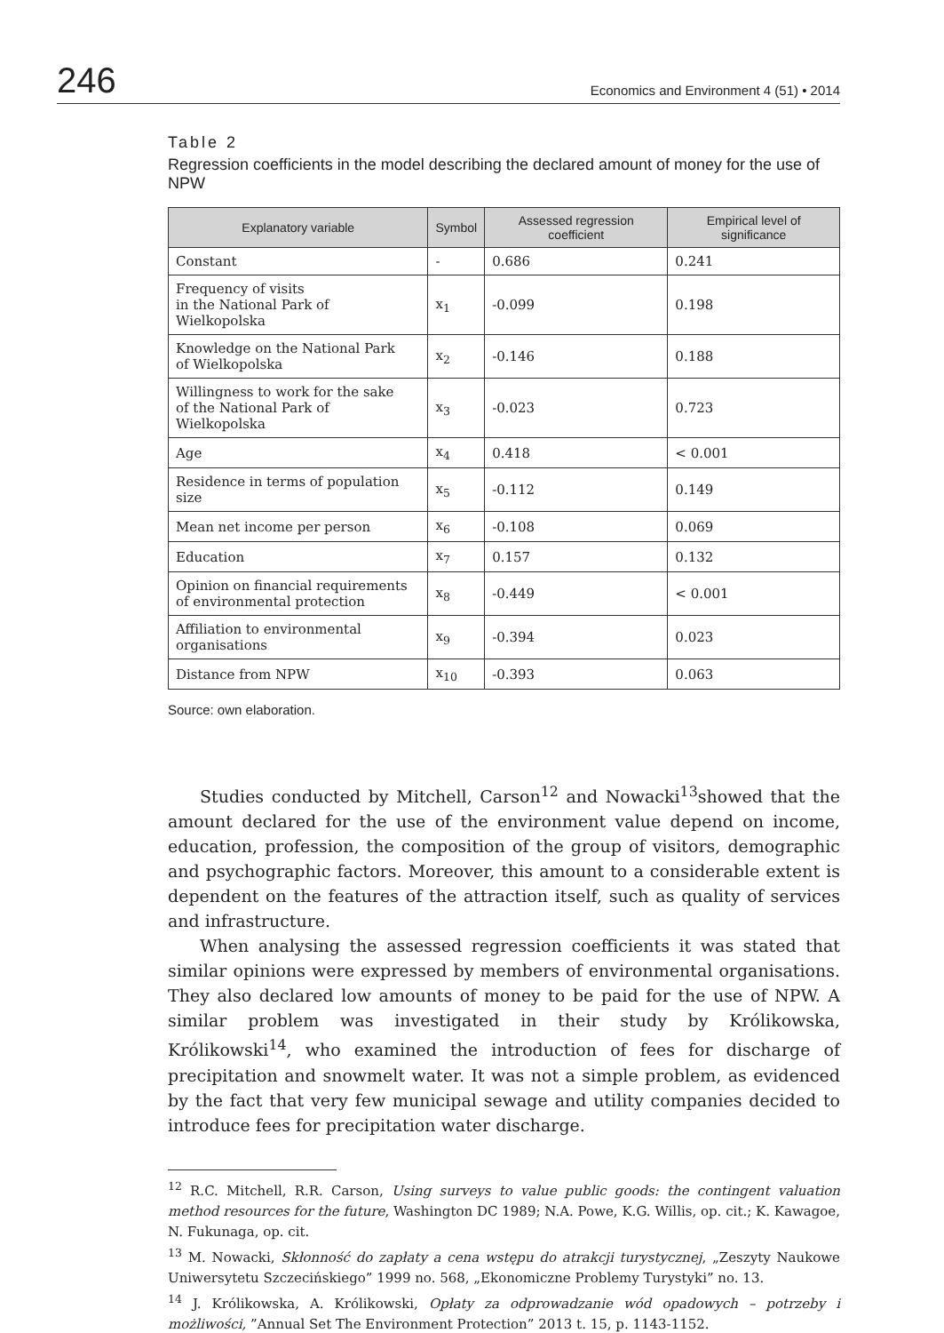246 Economics and Environment 4 (51) • 2014
Table 2
Regression coefficients in the model describing the declared amount of money for the use of NPW
| Explanatory variable | Symbol | Assessed regression coefficient | Empirical level of significance |
| --- | --- | --- | --- |
| Constant | - | 0.686 | 0.241 |
| Frequency of visits in the National Park of Wielkopolska | x<sub>1</sub> | -0.099 | 0.198 |
| Knowledge on the National Park of Wielkopolska | x<sub>2</sub> | -0.146 | 0.188 |
| Willingness to work for the sake of the National Park of Wielkopolska | x<sub>3</sub> | -0.023 | 0.723 |
| Age | x<sub>4</sub> | 0.418 | < 0.001 |
| Residence in terms of population size | x<sub>5</sub> | -0.112 | 0.149 |
| Mean net income per person | x<sub>6</sub> | -0.108 | 0.069 |
| Education | x<sub>7</sub> | 0.157 | 0.132 |
| Opinion on financial requirements of environmental protection | x<sub>8</sub> | -0.449 | < 0.001 |
| Affiliation to environmental organisations | x<sub>9</sub> | -0.394 | 0.023 |
| Distance from NPW | x<sub>10</sub> | -0.393 | 0.063 |
Source: own elaboration.
Studies conducted by Mitchell, Carson<sup>12</sup> and Nowacki<sup>13</sup>showed that the amount declared for the use of the environment value depend on income, education, profession, the composition of the group of visitors, demographic and psychographic factors. Moreover, this amount to a considerable extent is dependent on the features of the attraction itself, such as quality of services and infrastructure.
When analysing the assessed regression coefficients it was stated that similar opinions were expressed by members of environmental organisations. They also declared low amounts of money to be paid for the use of NPW. A similar problem was investigated in their study by Królikowska, Królikowski<sup>14</sup>, who examined the introduction of fees for discharge of precipitation and snowmelt water. It was not a simple problem, as evidenced by the fact that very few municipal sewage and utility companies decided to introduce fees for precipitation water discharge.
<sup>12</sup> R.C. Mitchell, R.R. Carson, Using surveys to value public goods: the contingent valuation method resources for the future, Washington DC 1989; N.A. Powe, K.G. Willis, op. cit.; K. Kawagoe, N. Fukunaga, op. cit.
<sup>13</sup> M. Nowacki, Skłonność do zapłaty a cena wstępu do atrakcji turystycznej, „Zeszyty Naukowe Uniwersytetu Szczecińskiego” 1999 no. 568, „Ekonomiczne Problemy Turystyki” no. 13.
<sup>14</sup> J. Królikowska, A. Królikowski, Opłaty za odprowadzanie wód opadowych – potrzeby i możliwości, ”Annual Set The Environment Protection” 2013 t. 15, p. 1143-1152.